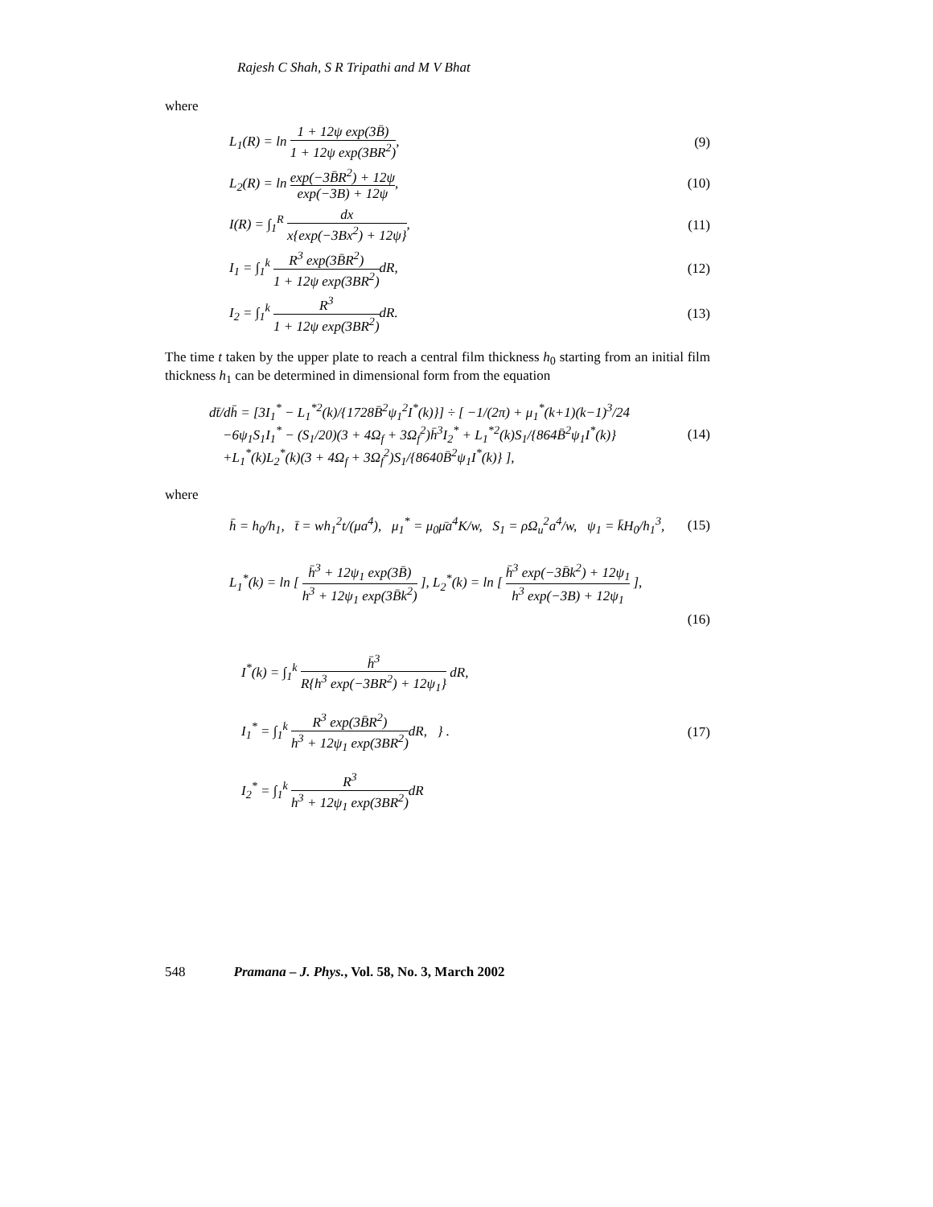Rajesh C Shah, S R Tripathi and M V Bhat
where
L<sub>1</sub>(R) = ln 1 + 12ψ exp(3B̄) 1 + 12ψ exp(3BR<sup>2</sup>),
(9)
L<sub>2</sub>(R) = ln exp(−3B̄R<sup>2</sup>) + 12ψ exp(−3B) + 12ψ,
(10)
I(R) = ∫<sub>1</sub><sup>R</sup> dx x{exp(−3Bx<sup>2</sup>) + 12ψ},
(11)
I<sub>1</sub> = ∫<sub>1</sub><sup>k</sup> R<sup>3</sup> exp(3B̄R<sup>2</sup>) 1 + 12ψ exp(3BR<sup>2</sup>) dR,
(12)
I<sub>2</sub> = ∫<sub>1</sub><sup>k</sup> R<sup>3</sup> 1 + 12ψ exp(3BR<sup>2</sup>) dR.
(13)
The time t taken by the upper plate to reach a central film thickness h<sub>0</sub> starting from an initial film thickness h<sub>1</sub> can be determined in dimensional form from the equation
dt̄/dh̄ = [3I<sub>1</sub><sup>*</sup> − L<sub>1</sub><sup>*2</sup>(k)/{1728B̄<sup>2</sup>ψ<sub>1</sub><sup>2</sup>I<sup>*</sup>(k)}] ÷ [ −1/(2π) + μ<sub>1</sub><sup>*</sup>(k+1)(k−1)<sup>3</sup>/24
−6ψ<sub>1</sub>S<sub>1</sub>I<sub>1</sub><sup>*</sup> − (S<sub>1</sub>/20)(3 + 4Ω<sub>f</sub> + 3Ω<sub>f</sub><sup>2</sup>)h̄<sup>3</sup>I<sub>2</sub><sup>*</sup> + L<sub>1</sub><sup>*2</sup>(k)S<sub>1</sub>/{864B̄<sup>2</sup>ψ<sub>1</sub>I<sup>*</sup>(k)}
+L<sub>1</sub><sup>*</sup>(k)L<sub>2</sub><sup>*</sup>(k)(3 + 4Ω<sub>f</sub> + 3Ω<sub>f</sub><sup>2</sup>)S<sub>1</sub>/{8640B̄<sup>2</sup>ψ<sub>1</sub>I<sup>*</sup>(k)} ],
(14)
where
h̄ = h<sub>0</sub>/h<sub>1</sub>, t̄ = wh<sub>1</sub><sup>2</sup>t/(μa<sup>4</sup>), μ<sub>1</sub><sup>*</sup> = μ<sub>0</sub>μ̄a<sup>4</sup>K/w, S<sub>1</sub> = ρΩ<sub>u</sub><sup>2</sup>a<sup>4</sup>/w, ψ<sub>1</sub> = k̄H<sub>0</sub>/h<sub>1</sub><sup>3</sup>,
(15)
L<sub>1</sub><sup>*</sup>(k) = ln [ h̄<sup>3</sup> + 12ψ<sub>1</sub> exp(3B̄) h<sup>3</sup> + 12ψ<sub>1</sub> exp(3B̄k<sup>2</sup>) ], L<sub>2</sub><sup>*</sup>(k) = ln [ h̄<sup>3</sup> exp(−3B̄k<sup>2</sup>) + 12ψ<sub>1</sub> h<sup>3</sup> exp(−3B) + 12ψ<sub>1</sub> ],
(16)
I<sup>*</sup>(k) = ∫<sub>1</sub><sup>k</sup> h̄<sup>3</sup> R{h<sup>3</sup> exp(−3BR<sup>2</sup>) + 12ψ<sub>1</sub>} dR,
I<sub>1</sub><sup>*</sup> = ∫<sub>1</sub><sup>k</sup> R<sup>3</sup> exp(3B̄R<sup>2</sup>) h<sup>3</sup> + 12ψ<sub>1</sub> exp(3BR<sup>2</sup>) dR, } .
I<sub>2</sub><sup>*</sup> = ∫<sub>1</sub><sup>k</sup> R<sup>3</sup> h<sup>3</sup> + 12ψ<sub>1</sub> exp(3BR<sup>2</sup>) dR
(17)
548 Pramana – J. Phys., Vol. 58, No. 3, March 2002